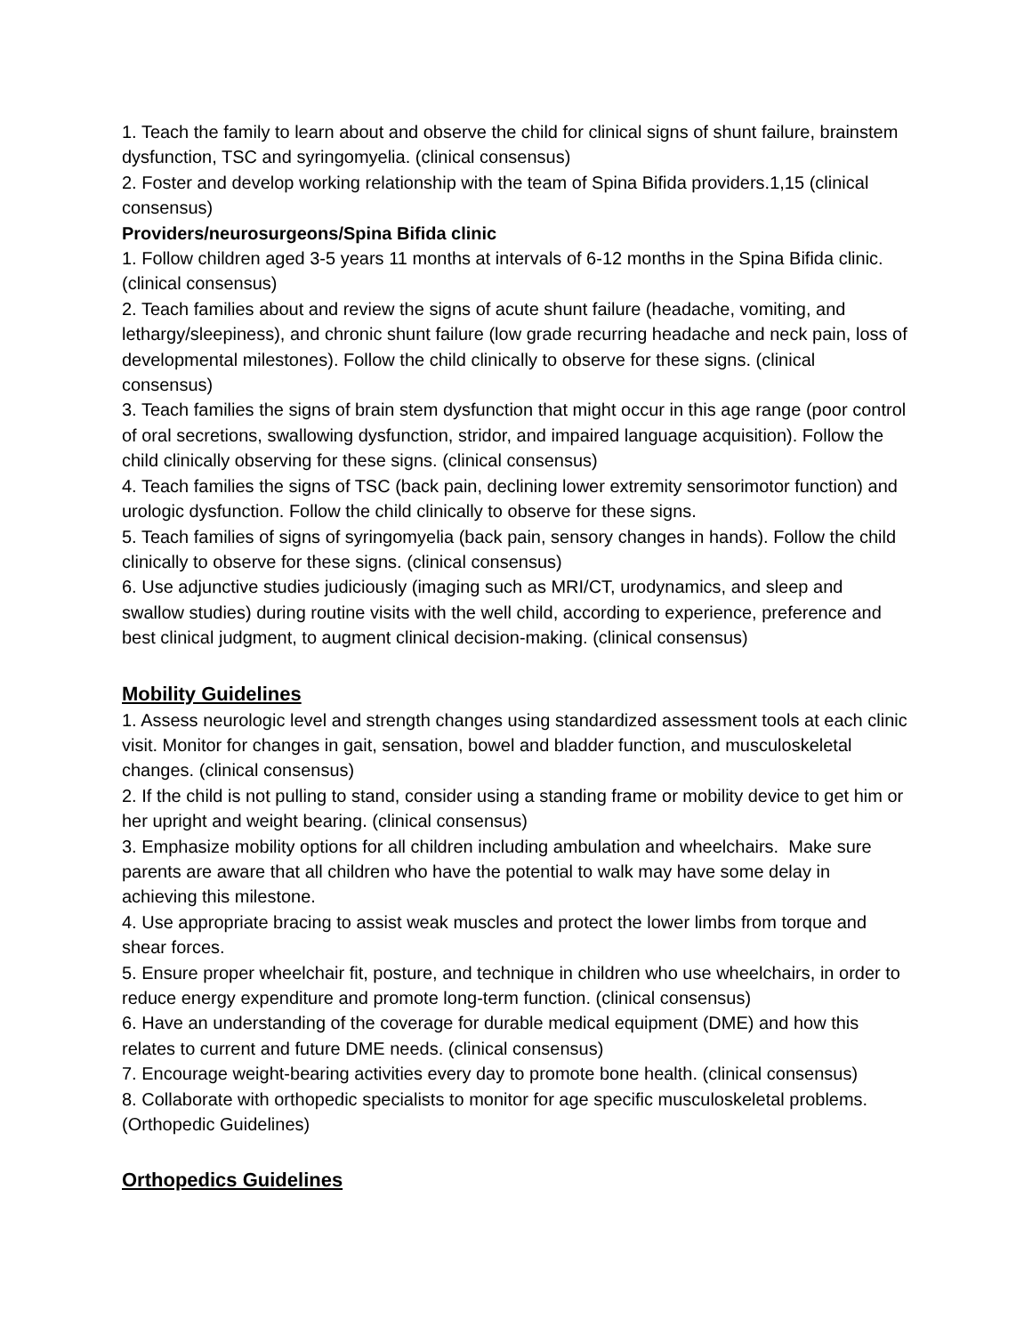1. Teach the family to learn about and observe the child for clinical signs of shunt failure, brainstem dysfunction, TSC and syringomyelia. (clinical consensus)
2. Foster and develop working relationship with the team of Spina Bifida providers.1,15 (clinical consensus)
Providers/neurosurgeons/Spina Bifida clinic
1. Follow children aged 3-5 years 11 months at intervals of 6-12 months in the Spina Bifida clinic. (clinical consensus)
2. Teach families about and review the signs of acute shunt failure (headache, vomiting, and lethargy/sleepiness), and chronic shunt failure (low grade recurring headache and neck pain, loss of developmental milestones). Follow the child clinically to observe for these signs. (clinical consensus)
3. Teach families the signs of brain stem dysfunction that might occur in this age range (poor control of oral secretions, swallowing dysfunction, stridor, and impaired language acquisition). Follow the child clinically observing for these signs. (clinical consensus)
4. Teach families the signs of TSC (back pain, declining lower extremity sensorimotor function) and urologic dysfunction. Follow the child clinically to observe for these signs.
5. Teach families of signs of syringomyelia (back pain, sensory changes in hands). Follow the child clinically to observe for these signs. (clinical consensus)
6. Use adjunctive studies judiciously (imaging such as MRI/CT, urodynamics, and sleep and swallow studies) during routine visits with the well child, according to experience, preference and best clinical judgment, to augment clinical decision-making. (clinical consensus)
Mobility Guidelines
1. Assess neurologic level and strength changes using standardized assessment tools at each clinic visit. Monitor for changes in gait, sensation, bowel and bladder function, and musculoskeletal changes. (clinical consensus)
2. If the child is not pulling to stand, consider using a standing frame or mobility device to get him or her upright and weight bearing. (clinical consensus)
3. Emphasize mobility options for all children including ambulation and wheelchairs. Make sure parents are aware that all children who have the potential to walk may have some delay in achieving this milestone.
4. Use appropriate bracing to assist weak muscles and protect the lower limbs from torque and shear forces.
5. Ensure proper wheelchair fit, posture, and technique in children who use wheelchairs, in order to reduce energy expenditure and promote long-term function. (clinical consensus)
6. Have an understanding of the coverage for durable medical equipment (DME) and how this relates to current and future DME needs. (clinical consensus)
7. Encourage weight-bearing activities every day to promote bone health. (clinical consensus)
8. Collaborate with orthopedic specialists to monitor for age specific musculoskeletal problems. (Orthopedic Guidelines)
Orthopedics Guidelines